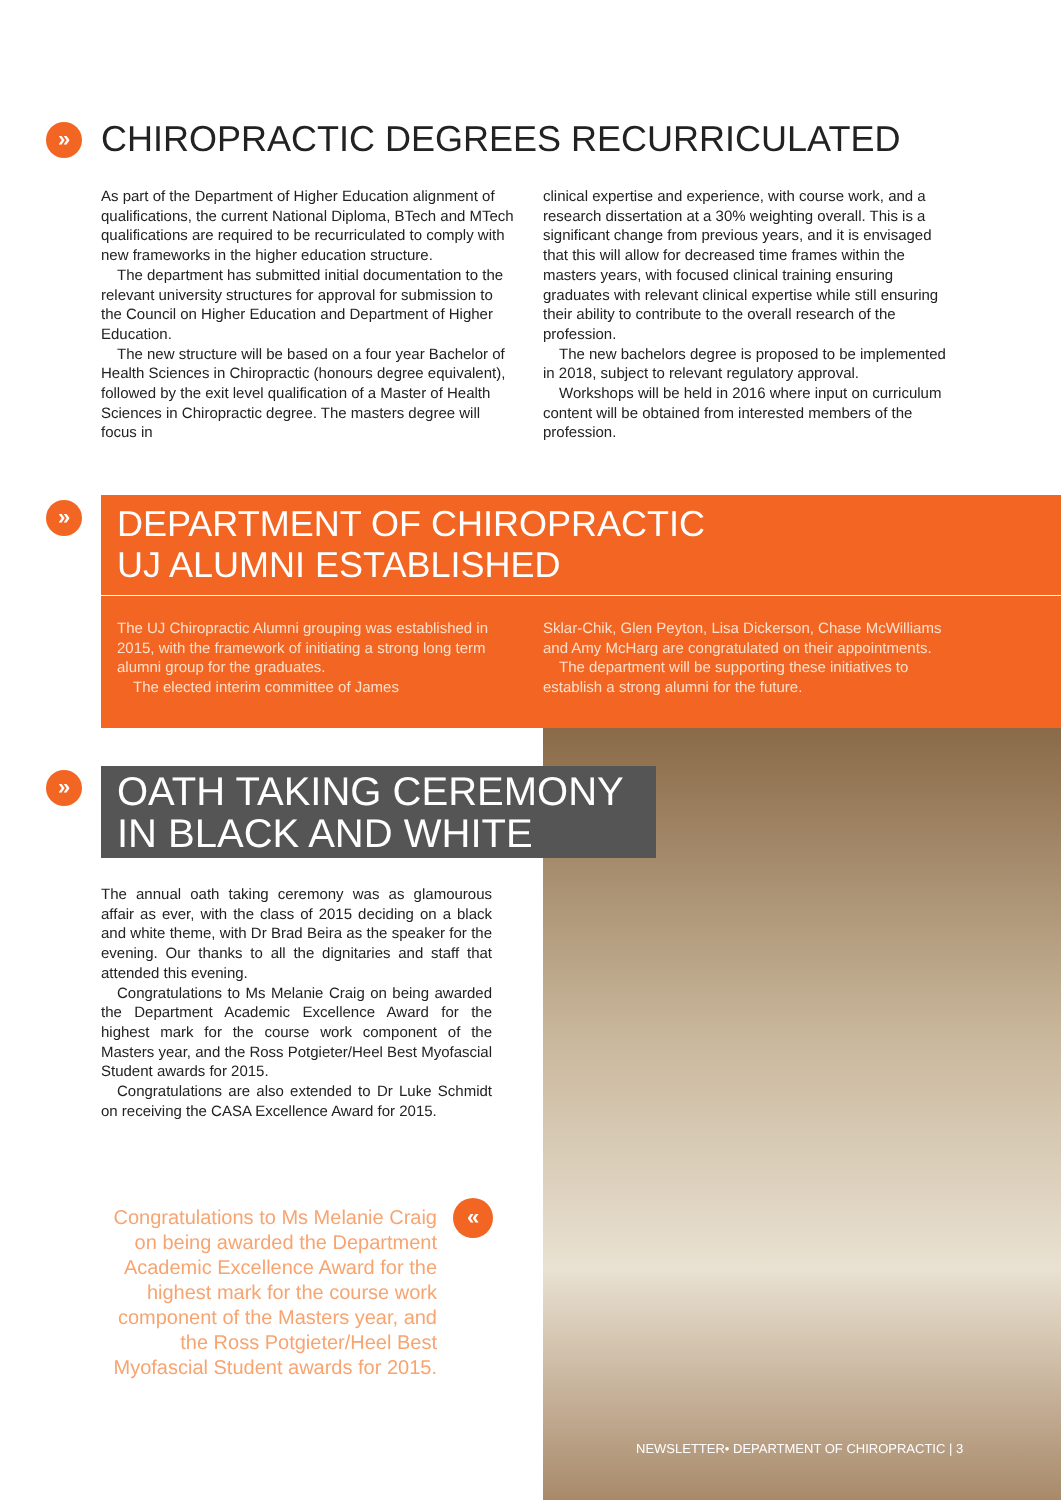»
CHIROPRACTIC DEGREES RECURRICULATED
As part of the Department of Higher Education alignment of qualifications, the current National Diploma, BTech and MTech qualifications are required to be recurriculated to comply with new frameworks in the higher education structure.
The department has submitted initial documentation to the relevant university structures for approval for submission to the Council on Higher Education and Department of Higher Education.
The new structure will be based on a four year Bachelor of Health Sciences in Chiropractic (honours degree equivalent), followed by the exit level qualification of a Master of Health Sciences in Chiropractic degree. The masters degree will focus in
clinical expertise and experience, with course work, and a research dissertation at a 30% weighting overall. This is a significant change from previous years, and it is envisaged that this will allow for decreased time frames within the masters years, with focused clinical training ensuring graduates with relevant clinical expertise while still ensuring their ability to contribute to the overall research of the profession.
The new bachelors degree is proposed to be implemented in 2018, subject to relevant regulatory approval.
Workshops will be held in 2016 where input on curriculum content will be obtained from interested members of the profession.
»
DEPARTMENT OF CHIROPRACTIC
UJ ALUMNI ESTABLISHED
The UJ Chiropractic Alumni grouping was established in 2015, with the framework of initiating a strong long term alumni group for the graduates.
The elected interim committee of James
Sklar-Chik, Glen Peyton, Lisa Dickerson, Chase McWilliams and Amy McHarg are congratulated on their appointments.
The department will be supporting these initiatives to establish a strong alumni for the future.
»
OATH TAKING CEREMONY
IN BLACK AND WHITE
The annual oath taking ceremony was as glamourous affair as ever, with the class of 2015 deciding on a black and white theme, with Dr Brad Beira as the speaker for the evening. Our thanks to all the dignitaries and staff that attended this evening.
Congratulations to Ms Melanie Craig on being awarded the Department Academic Excellence Award for the highest mark for the course work component of the Masters year, and the Ross Potgieter/Heel Best Myofascial Student awards for 2015.
Congratulations are also extended to Dr Luke Schmidt on receiving the CASA Excellence Award for 2015.
Congratulations to Ms Melanie Craig on being awarded the Department Academic Excellence Award for the highest mark for the course work component of the Masters year, and the Ross Potgieter/Heel Best Myofascial Student awards for 2015.
«
NEWSLETTER• DEPARTMENT OF CHIROPRACTIC | 3